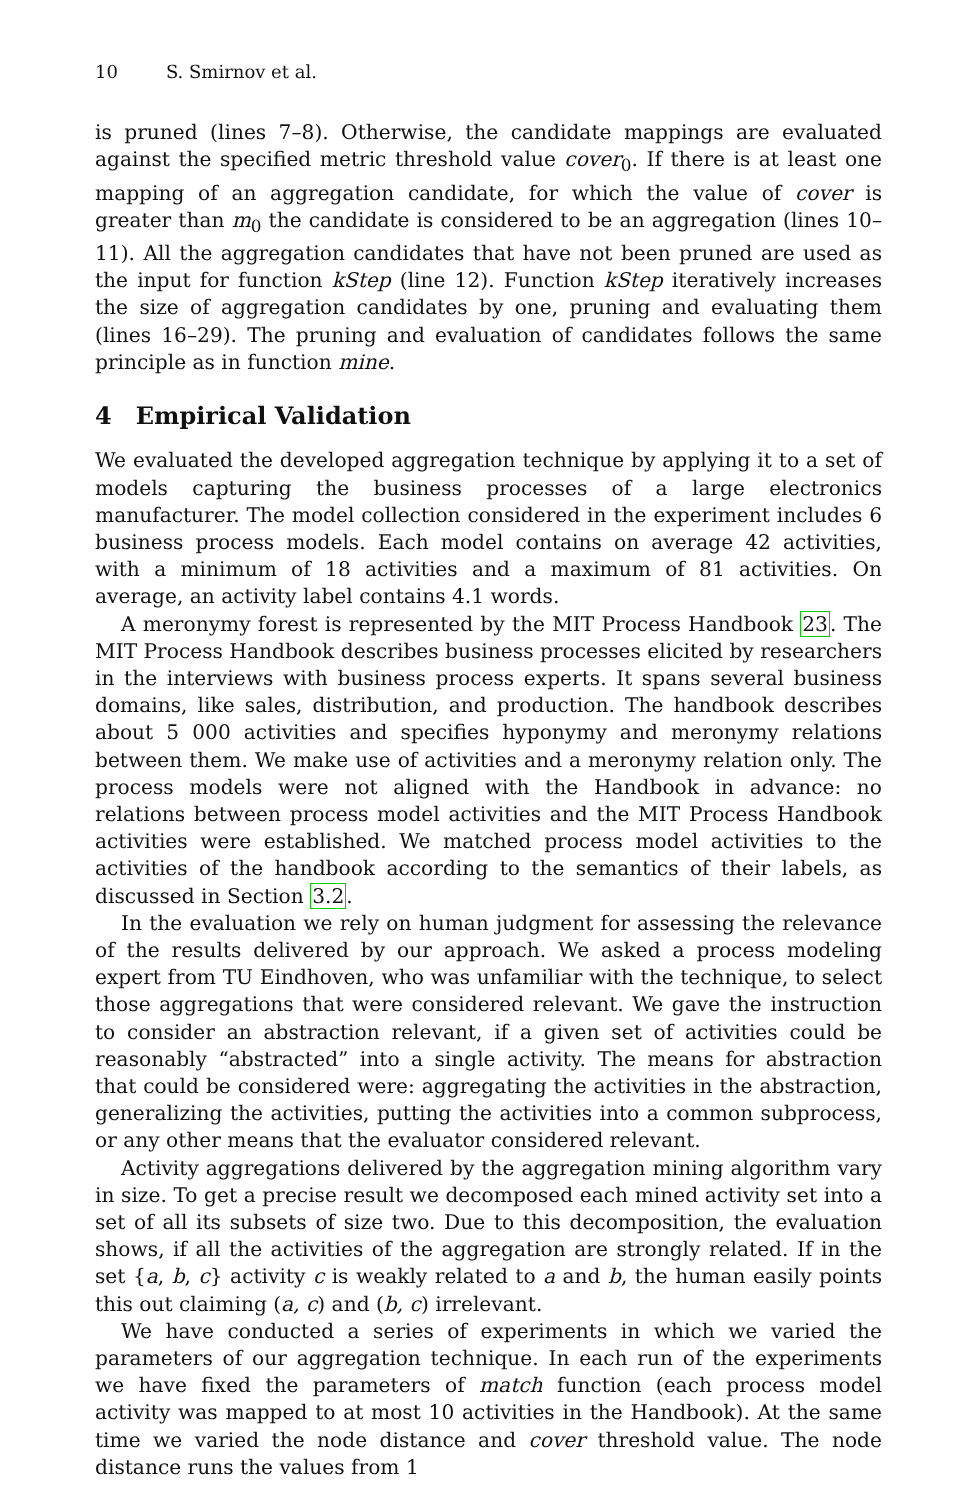10 S. Smirnov et al.
is pruned (lines 7–8). Otherwise, the candidate mappings are evaluated against the specified metric threshold value cover<sub>0</sub>. If there is at least one mapping of an aggregation candidate, for which the value of cover is greater than m<sub>0</sub> the candidate is considered to be an aggregation (lines 10–11). All the aggregation candidates that have not been pruned are used as the input for function kStep (line 12). Function kStep iteratively increases the size of aggregation candidates by one, pruning and evaluating them (lines 16–29). The pruning and evaluation of candidates follows the same principle as in function mine.
4 Empirical Validation
We evaluated the developed aggregation technique by applying it to a set of models capturing the business processes of a large electronics manufacturer. The model collection considered in the experiment includes 6 business process models. Each model contains on average 42 activities, with a minimum of 18 activities and a maximum of 81 activities. On average, an activity label contains 4.1 words.
A meronymy forest is represented by the MIT Process Handbook 23. The MIT Process Handbook describes business processes elicited by researchers in the interviews with business process experts. It spans several business domains, like sales, distribution, and production. The handbook describes about 5 000 activities and specifies hyponymy and meronymy relations between them. We make use of activities and a meronymy relation only. The process models were not aligned with the Handbook in advance: no relations between process model activities and the MIT Process Handbook activities were established. We matched process model activities to the activities of the handbook according to the semantics of their labels, as discussed in Section 3.2.
In the evaluation we rely on human judgment for assessing the relevance of the results delivered by our approach. We asked a process modeling expert from TU Eindhoven, who was unfamiliar with the technique, to select those aggregations that were considered relevant. We gave the instruction to consider an abstraction relevant, if a given set of activities could be reasonably “abstracted” into a single activity. The means for abstraction that could be considered were: aggregating the activities in the abstraction, generalizing the activities, putting the activities into a common subprocess, or any other means that the evaluator considered relevant.
Activity aggregations delivered by the aggregation mining algorithm vary in size. To get a precise result we decomposed each mined activity set into a set of all its subsets of size two. Due to this decomposition, the evaluation shows, if all the activities of the aggregation are strongly related. If in the set {a, b, c} activity c is weakly related to a and b, the human easily points this out claiming (a, c) and (b, c) irrelevant.
We have conducted a series of experiments in which we varied the parameters of our aggregation technique. In each run of the experiments we have fixed the parameters of match function (each process model activity was mapped to at most 10 activities in the Handbook). At the same time we varied the node distance and cover threshold value. The node distance runs the values from 1